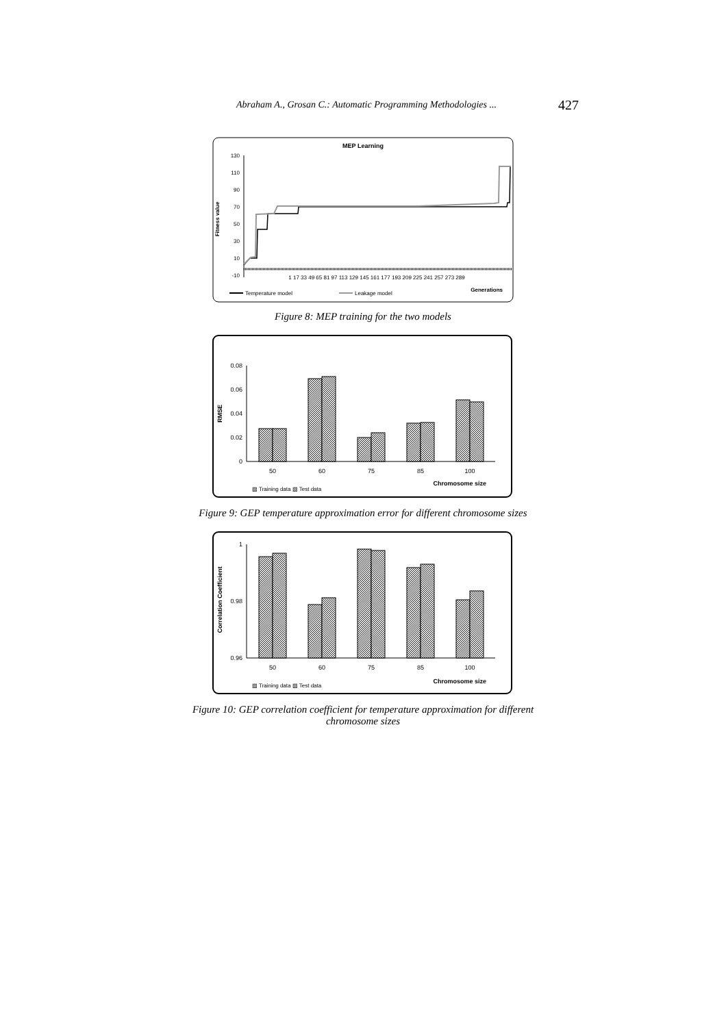Abraham A., Grosan C.: Automatic Programming Methodologies ... 427
MEP Learning
130
110
90
70
50
30
10
-10
Fitness value
1 17 33 49 65 81 97 113 129 145 161 177 193 209 225 241 257 273 289
Generations
Temperature model
Leakage model
Figure 8: MEP training for the two models
0.08
0.06
0.04
0.02
0
RMSE
50
60
75
85
100
Chromosome size
▨ Training data ▧ Test data
Figure 9: GEP temperature approximation error for different chromosome sizes
1
0.98
0.96
Correlation Coefficient
50
60
75
85
100
Chromosome size
▨ Training data ▧ Test data
Figure 10: GEP correlation coefficient for temperature approximation for different
chromosome sizes